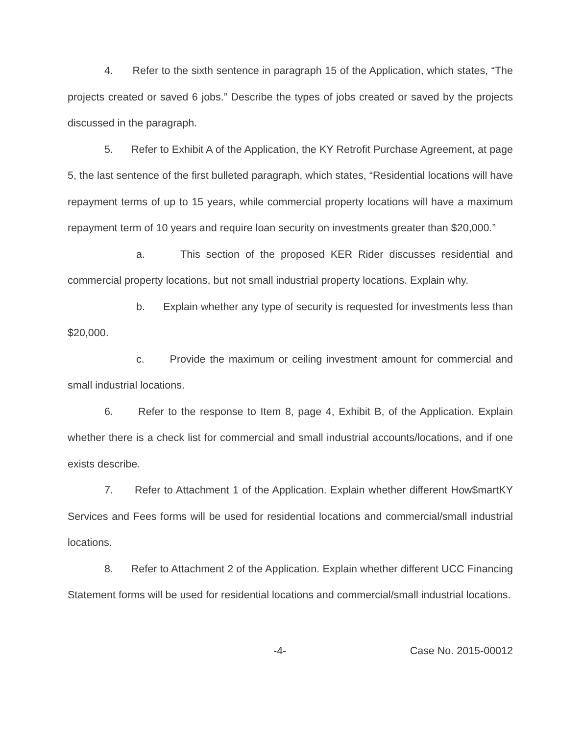4. Refer to the sixth sentence in paragraph 15 of the Application, which states, “The projects created or saved 6 jobs.” Describe the types of jobs created or saved by the projects discussed in the paragraph.
5. Refer to Exhibit A of the Application, the KY Retrofit Purchase Agreement, at page 5, the last sentence of the first bulleted paragraph, which states, “Residential locations will have repayment terms of up to 15 years, while commercial property locations will have a maximum repayment term of 10 years and require loan security on investments greater than $20,000.”
a. This section of the proposed KER Rider discusses residential and commercial property locations, but not small industrial property locations. Explain why.
b. Explain whether any type of security is requested for investments less than $20,000.
c. Provide the maximum or ceiling investment amount for commercial and small industrial locations.
6. Refer to the response to Item 8, page 4, Exhibit B, of the Application. Explain whether there is a check list for commercial and small industrial accounts/locations, and if one exists describe.
7. Refer to Attachment 1 of the Application. Explain whether different How$martKY Services and Fees forms will be used for residential locations and commercial/small industrial locations.
8. Refer to Attachment 2 of the Application. Explain whether different UCC Financing Statement forms will be used for residential locations and commercial/small industrial locations.
-4- Case No. 2015-00012